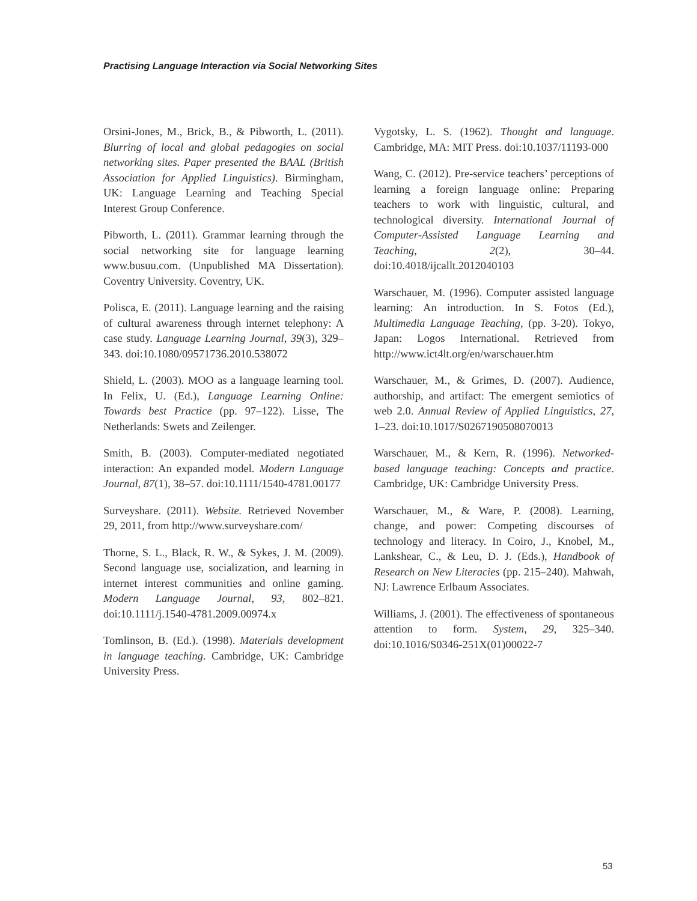Practising Language Interaction via Social Networking Sites
Orsini-Jones, M., Brick, B., & Pibworth, L. (2011). Blurring of local and global pedagogies on social networking sites. Paper presented the BAAL (British Association for Applied Linguistics). Birmingham, UK: Language Learning and Teaching Special Interest Group Conference.
Pibworth, L. (2011). Grammar learning through the social networking site for language learning www.busuu.com. (Unpublished MA Dissertation). Coventry University. Coventry, UK.
Polisca, E. (2011). Language learning and the raising of cultural awareness through internet telephony: A case study. Language Learning Journal, 39(3), 329–343. doi:10.1080/09571736.2010.538072
Shield, L. (2003). MOO as a language learning tool. In Felix, U. (Ed.), Language Learning Online: Towards best Practice (pp. 97–122). Lisse, The Netherlands: Swets and Zeilenger.
Smith, B. (2003). Computer-mediated negotiated interaction: An expanded model. Modern Language Journal, 87(1), 38–57. doi:10.1111/1540-4781.00177
Surveyshare. (2011). Website. Retrieved November 29, 2011, from http://www.surveyshare.com/
Thorne, S. L., Black, R. W., & Sykes, J. M. (2009). Second language use, socialization, and learning in internet interest communities and online gaming. Modern Language Journal, 93, 802–821. doi:10.1111/j.1540-4781.2009.00974.x
Tomlinson, B. (Ed.). (1998). Materials development in language teaching. Cambridge, UK: Cambridge University Press.
Vygotsky, L. S. (1962). Thought and language. Cambridge, MA: MIT Press. doi:10.1037/11193-000
Wang, C. (2012). Pre-service teachers’ perceptions of learning a foreign language online: Preparing teachers to work with linguistic, cultural, and technological diversity. International Journal of Computer-Assisted Language Learning and Teaching, 2(2), 30–44. doi:10.4018/ijcallt.2012040103
Warschauer, M. (1996). Computer assisted language learning: An introduction. In S. Fotos (Ed.), Multimedia Language Teaching, (pp. 3-20). Tokyo, Japan: Logos International. Retrieved from http://www.ict4lt.org/en/warschauer.htm
Warschauer, M., & Grimes, D. (2007). Audience, authorship, and artifact: The emergent semiotics of web 2.0. Annual Review of Applied Linguistics, 27, 1–23. doi:10.1017/S0267190508070013
Warschauer, M., & Kern, R. (1996). Networked-based language teaching: Concepts and practice. Cambridge, UK: Cambridge University Press.
Warschauer, M., & Ware, P. (2008). Learning, change, and power: Competing discourses of technology and literacy. In Coiro, J., Knobel, M., Lankshear, C., & Leu, D. J. (Eds.), Handbook of Research on New Literacies (pp. 215–240). Mahwah, NJ: Lawrence Erlbaum Associates.
Williams, J. (2001). The effectiveness of spontaneous attention to form. System, 29, 325–340. doi:10.1016/S0346-251X(01)00022-7
53